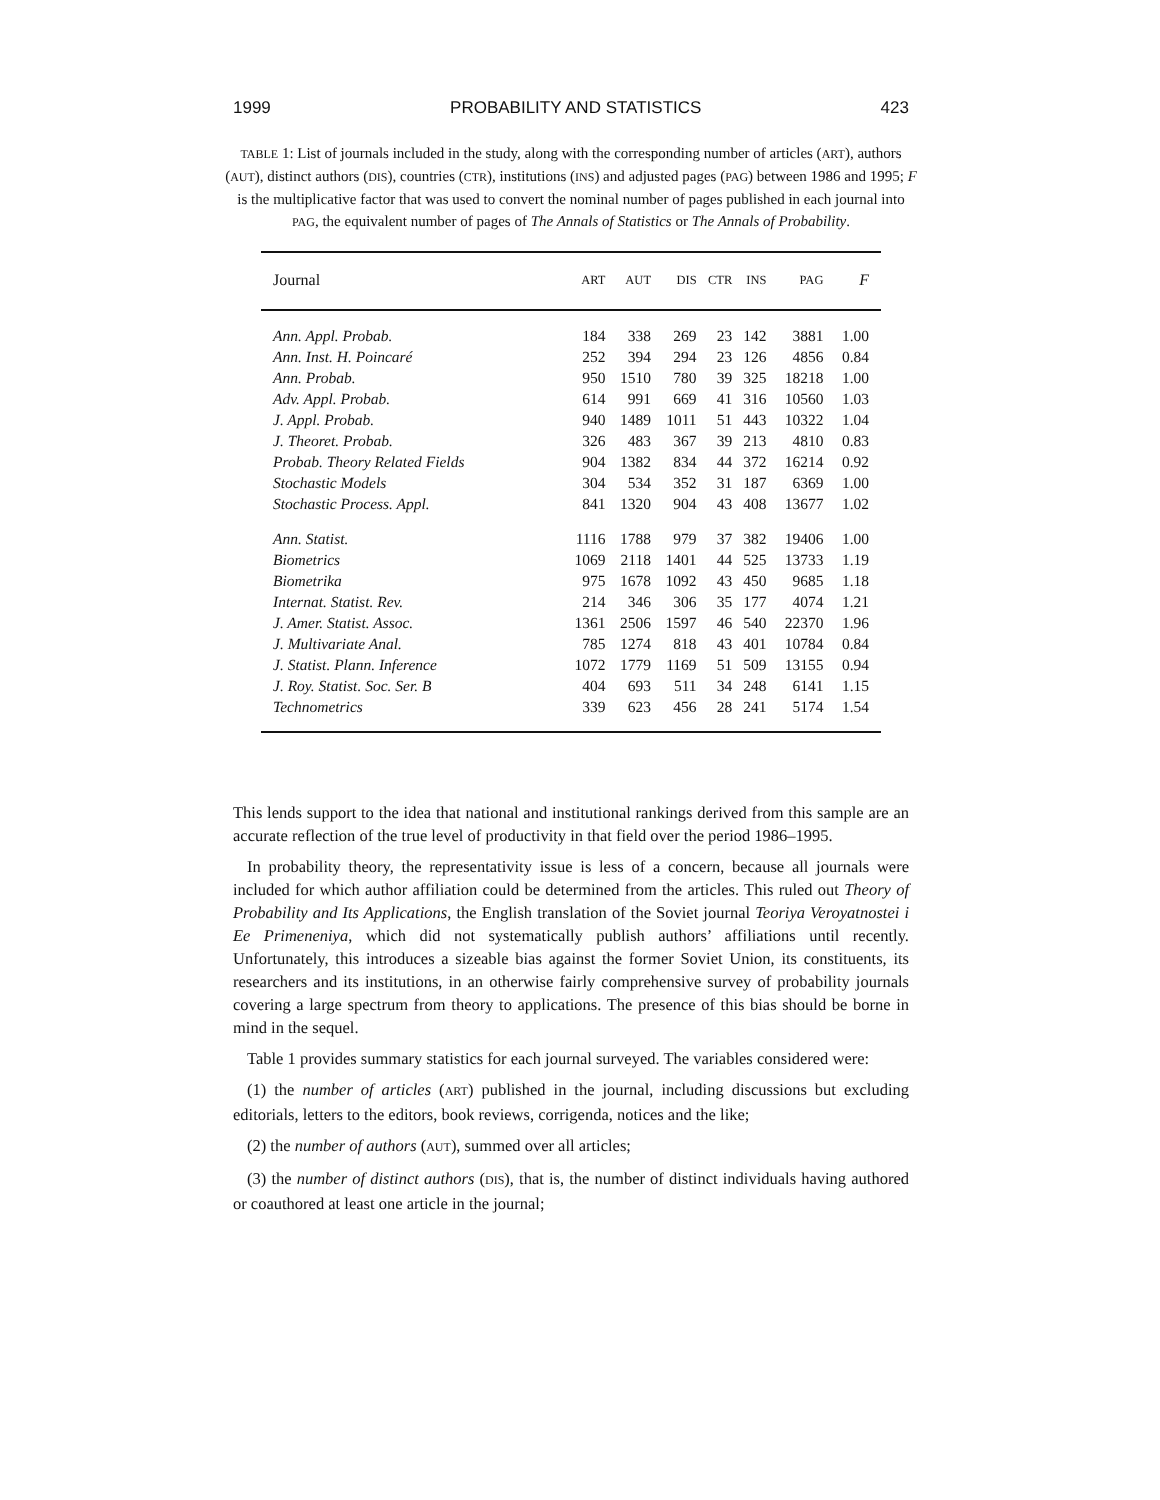1999 PROBABILITY AND STATISTICS 423
TABLE 1: List of journals included in the study, along with the corresponding number of articles (ART), authors (AUT), distinct authors (DIS), countries (CTR), institutions (INS) and adjusted pages (PAG) between 1986 and 1995; F is the multiplicative factor that was used to convert the nominal number of pages published in each journal into PAG, the equivalent number of pages of The Annals of Statistics or The Annals of Probability.
| Journal | ART | AUT | DIS | CTR | INS | PAG | F |
| --- | --- | --- | --- | --- | --- | --- | --- |
| Ann. Appl. Probab. | 184 | 338 | 269 | 23 | 142 | 3881 | 1.00 |
| Ann. Inst. H. Poincaré | 252 | 394 | 294 | 23 | 126 | 4856 | 0.84 |
| Ann. Probab. | 950 | 1510 | 780 | 39 | 325 | 18218 | 1.00 |
| Adv. Appl. Probab. | 614 | 991 | 669 | 41 | 316 | 10560 | 1.03 |
| J. Appl. Probab. | 940 | 1489 | 1011 | 51 | 443 | 10322 | 1.04 |
| J. Theoret. Probab. | 326 | 483 | 367 | 39 | 213 | 4810 | 0.83 |
| Probab. Theory Related Fields | 904 | 1382 | 834 | 44 | 372 | 16214 | 0.92 |
| Stochastic Models | 304 | 534 | 352 | 31 | 187 | 6369 | 1.00 |
| Stochastic Process. Appl. | 841 | 1320 | 904 | 43 | 408 | 13677 | 1.02 |
| Ann. Statist. | 1116 | 1788 | 979 | 37 | 382 | 19406 | 1.00 |
| Biometrics | 1069 | 2118 | 1401 | 44 | 525 | 13733 | 1.19 |
| Biometrika | 975 | 1678 | 1092 | 43 | 450 | 9685 | 1.18 |
| Internat. Statist. Rev. | 214 | 346 | 306 | 35 | 177 | 4074 | 1.21 |
| J. Amer. Statist. Assoc. | 1361 | 2506 | 1597 | 46 | 540 | 22370 | 1.96 |
| J. Multivariate Anal. | 785 | 1274 | 818 | 43 | 401 | 10784 | 0.84 |
| J. Statist. Plann. Inference | 1072 | 1779 | 1169 | 51 | 509 | 13155 | 0.94 |
| J. Roy. Statist. Soc. Ser. B | 404 | 693 | 511 | 34 | 248 | 6141 | 1.15 |
| Technometrics | 339 | 623 | 456 | 28 | 241 | 5174 | 1.54 |
This lends support to the idea that national and institutional rankings derived from this sample are an accurate reflection of the true level of productivity in that field over the period 1986–1995.
In probability theory, the representativity issue is less of a concern, because all journals were included for which author affiliation could be determined from the articles. This ruled out Theory of Probability and Its Applications, the English translation of the Soviet journal Teoriya Veroyatnostei i Ee Primeneniya, which did not systematically publish authors’ affiliations until recently. Unfortunately, this introduces a sizeable bias against the former Soviet Union, its constituents, its researchers and its institutions, in an otherwise fairly comprehensive survey of probability journals covering a large spectrum from theory to applications. The presence of this bias should be borne in mind in the sequel.
Table 1 provides summary statistics for each journal surveyed. The variables considered were:
(1) the number of articles (ART) published in the journal, including discussions but excluding editorials, letters to the editors, book reviews, corrigenda, notices and the like;
(2) the number of authors (AUT), summed over all articles;
(3) the number of distinct authors (DIS), that is, the number of distinct individuals having authored or coauthored at least one article in the journal;